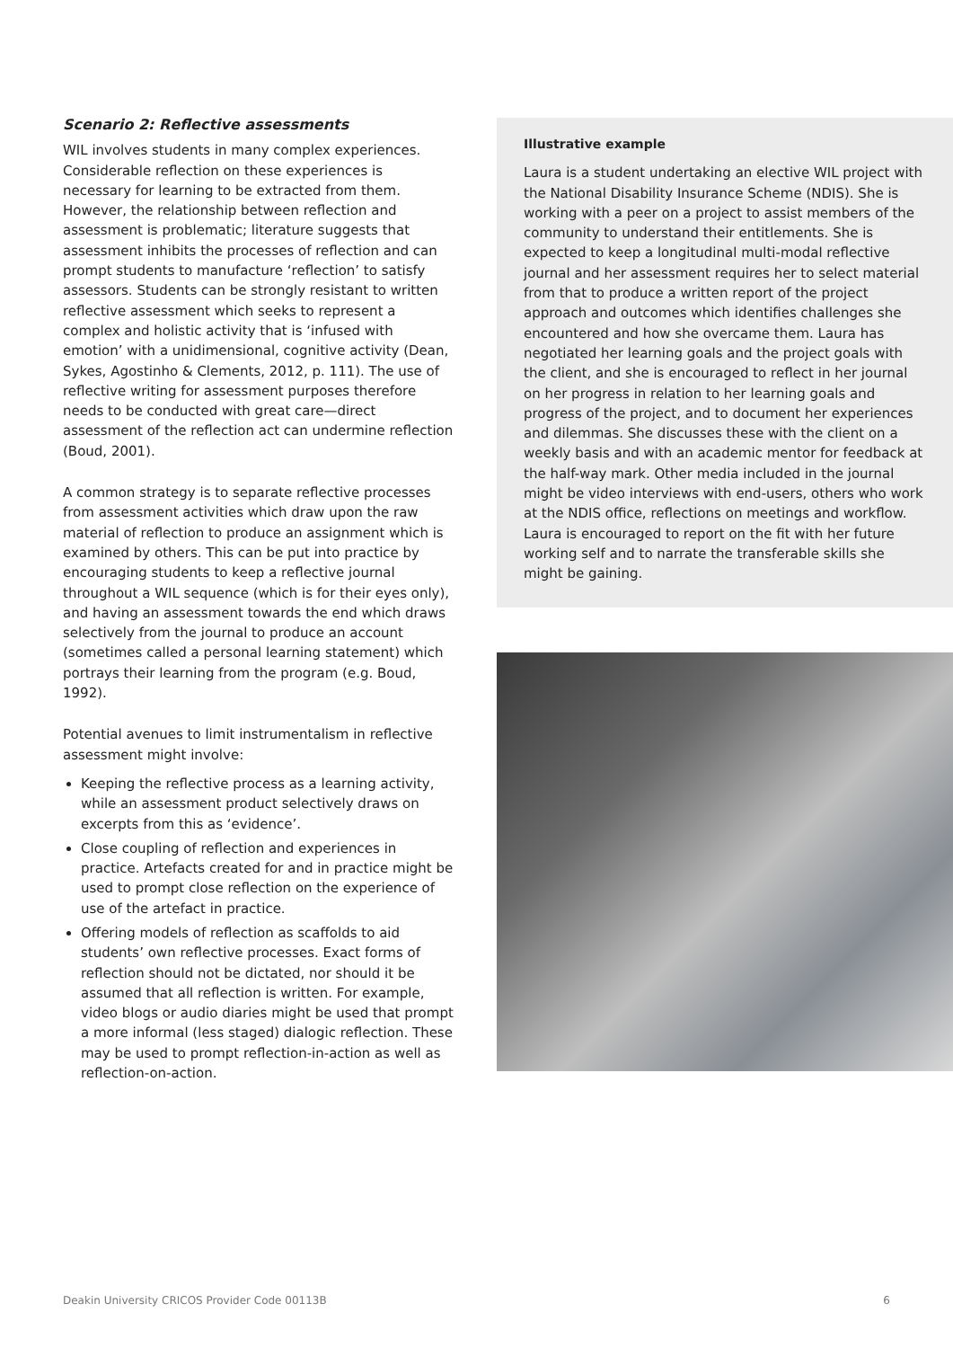Scenario 2: Reflective assessments
WIL involves students in many complex experiences. Considerable reflection on these experiences is necessary for learning to be extracted from them. However, the relationship between reflection and assessment is problematic; literature suggests that assessment inhibits the processes of reflection and can prompt students to manufacture ‘reflection’ to satisfy assessors. Students can be strongly resistant to written reflective assessment which seeks to represent a complex and holistic activity that is ‘infused with emotion’ with a unidimensional, cognitive activity (Dean, Sykes, Agostinho & Clements, 2012, p. 111). The use of reflective writing for assessment purposes therefore needs to be conducted with great care—direct assessment of the reflection act can undermine reflection (Boud, 2001).
A common strategy is to separate reflective processes from assessment activities which draw upon the raw material of reflection to produce an assignment which is examined by others. This can be put into practice by encouraging students to keep a reflective journal throughout a WIL sequence (which is for their eyes only), and having an assessment towards the end which draws selectively from the journal to produce an account (sometimes called a personal learning statement) which portrays their learning from the program (e.g. Boud, 1992).
Potential avenues to limit instrumentalism in reflective assessment might involve:
Keeping the reflective process as a learning activity, while an assessment product selectively draws on excerpts from this as ‘evidence’.
Close coupling of reflection and experiences in practice. Artefacts created for and in practice might be used to prompt close reflection on the experience of use of the artefact in practice.
Offering models of reflection as scaffolds to aid students’ own reflective processes. Exact forms of reflection should not be dictated, nor should it be assumed that all reflection is written. For example, video blogs or audio diaries might be used that prompt a more informal (less staged) dialogic reflection. These may be used to prompt reflection-in-action as well as reflection-on-action.
Illustrative example
Laura is a student undertaking an elective WIL project with the National Disability Insurance Scheme (NDIS). She is working with a peer on a project to assist members of the community to understand their entitlements. She is expected to keep a longitudinal multi-modal reflective journal and her assessment requires her to select material from that to produce a written report of the project approach and outcomes which identifies challenges she encountered and how she overcame them. Laura has negotiated her learning goals and the project goals with the client, and she is encouraged to reflect in her journal on her progress in relation to her learning goals and progress of the project, and to document her experiences and dilemmas. She discusses these with the client on a weekly basis and with an academic mentor for feedback at the half-way mark. Other media included in the journal might be video interviews with end-users, others who work at the NDIS office, reflections on meetings and workflow. Laura is encouraged to report on the fit with her future working self and to narrate the transferable skills she might be gaining.
Deakin University CRICOS Provider Code 00113B 6